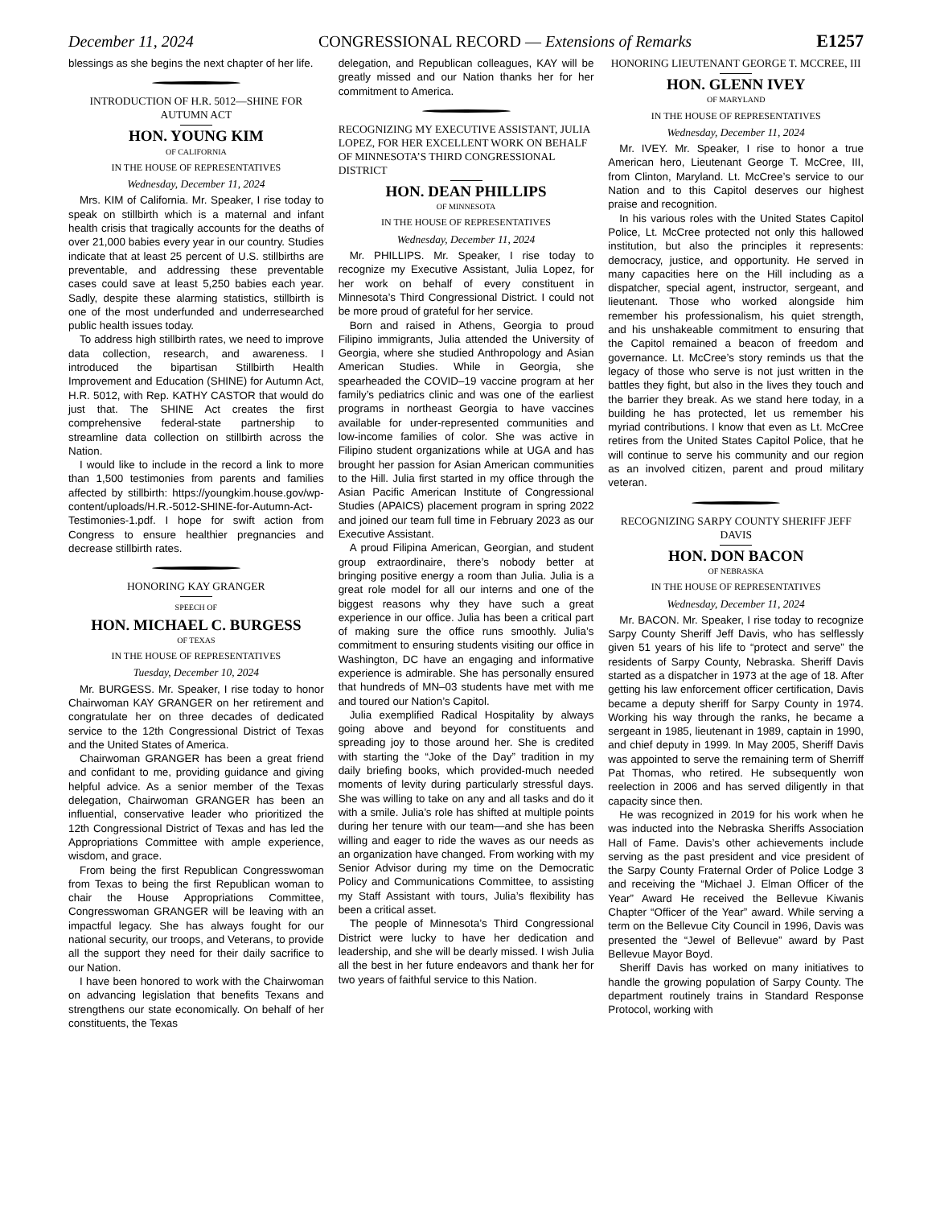December 11, 2024 CONGRESSIONAL RECORD — Extensions of Remarks E1257
blessings as she begins the next chapter of her life.
INTRODUCTION OF H.R. 5012—SHINE FOR AUTUMN ACT
HON. YOUNG KIM
OF CALIFORNIA
IN THE HOUSE OF REPRESENTATIVES
Wednesday, December 11, 2024
Mrs. KIM of California. Mr. Speaker, I rise today to speak on stillbirth which is a maternal and infant health crisis that tragically accounts for the deaths of over 21,000 babies every year in our country. Studies indicate that at least 25 percent of U.S. stillbirths are preventable, and addressing these preventable cases could save at least 5,250 babies each year. Sadly, despite these alarming statistics, stillbirth is one of the most underfunded and underresearched public health issues today.
To address high stillbirth rates, we need to improve data collection, research, and awareness. I introduced the bipartisan Stillbirth Health Improvement and Education (SHINE) for Autumn Act, H.R. 5012, with Rep. KATHY CASTOR that would do just that. The SHINE Act creates the first comprehensive federal-state partnership to streamline data collection on stillbirth across the Nation.
I would like to include in the record a link to more than 1,500 testimonies from parents and families affected by stillbirth: https://youngkim.house.gov/wp-content/uploads/H.R.-5012-SHINE-for-Autumn-Act-Testimonies-1.pdf. I hope for swift action from Congress to ensure healthier pregnancies and decrease stillbirth rates.
HONORING KAY GRANGER
SPEECH OF
HON. MICHAEL C. BURGESS
OF TEXAS
IN THE HOUSE OF REPRESENTATIVES
Tuesday, December 10, 2024
Mr. BURGESS. Mr. Speaker, I rise today to honor Chairwoman KAY GRANGER on her retirement and congratulate her on three decades of dedicated service to the 12th Congressional District of Texas and the United States of America.
Chairwoman GRANGER has been a great friend and confidant to me, providing guidance and giving helpful advice. As a senior member of the Texas delegation, Chairwoman GRANGER has been an influential, conservative leader who prioritized the 12th Congressional District of Texas and has led the Appropriations Committee with ample experience, wisdom, and grace.
From being the first Republican Congresswoman from Texas to being the first Republican woman to chair the House Appropriations Committee, Congresswoman GRANGER will be leaving with an impactful legacy. She has always fought for our national security, our troops, and Veterans, to provide all the support they need for their daily sacrifice to our Nation.
I have been honored to work with the Chairwoman on advancing legislation that benefits Texans and strengthens our state economically. On behalf of her constituents, the Texas
delegation, and Republican colleagues, KAY will be greatly missed and our Nation thanks her for her commitment to America.
RECOGNIZING MY EXECUTIVE ASSISTANT, JULIA LOPEZ, FOR HER EXCELLENT WORK ON BEHALF OF MINNESOTA’S THIRD CONGRESSIONAL DISTRICT
HON. DEAN PHILLIPS
OF MINNESOTA
IN THE HOUSE OF REPRESENTATIVES
Wednesday, December 11, 2024
Mr. PHILLIPS. Mr. Speaker, I rise today to recognize my Executive Assistant, Julia Lopez, for her work on behalf of every constituent in Minnesota’s Third Congressional District. I could not be more proud of grateful for her service.
Born and raised in Athens, Georgia to proud Filipino immigrants, Julia attended the University of Georgia, where she studied Anthropology and Asian American Studies. While in Georgia, she spearheaded the COVID–19 vaccine program at her family’s pediatrics clinic and was one of the earliest programs in northeast Georgia to have vaccines available for under-represented communities and low-income families of color. She was active in Filipino student organizations while at UGA and has brought her passion for Asian American communities to the Hill. Julia first started in my office through the Asian Pacific American Institute of Congressional Studies (APAICS) placement program in spring 2022 and joined our team full time in February 2023 as our Executive Assistant.
A proud Filipina American, Georgian, and student group extraordinaire, there’s nobody better at bringing positive energy a room than Julia. Julia is a great role model for all our interns and one of the biggest reasons why they have such a great experience in our office. Julia has been a critical part of making sure the office runs smoothly. Julia’s commitment to ensuring students visiting our office in Washington, DC have an engaging and informative experience is admirable. She has personally ensured that hundreds of MN–03 students have met with me and toured our Nation’s Capitol.
Julia exemplified Radical Hospitality by always going above and beyond for constituents and spreading joy to those around her. She is credited with starting the “Joke of the Day” tradition in my daily briefing books, which provided-much needed moments of levity during particularly stressful days. She was willing to take on any and all tasks and do it with a smile. Julia’s role has shifted at multiple points during her tenure with our team—and she has been willing and eager to ride the waves as our needs as an organization have changed. From working with my Senior Advisor during my time on the Democratic Policy and Communications Committee, to assisting my Staff Assistant with tours, Julia’s flexibility has been a critical asset.
The people of Minnesota’s Third Congressional District were lucky to have her dedication and leadership, and she will be dearly missed. I wish Julia all the best in her future endeavors and thank her for two years of faithful service to this Nation.
HONORING LIEUTENANT GEORGE T. MCCREE, III
HON. GLENN IVEY
OF MARYLAND
IN THE HOUSE OF REPRESENTATIVES
Wednesday, December 11, 2024
Mr. IVEY. Mr. Speaker, I rise to honor a true American hero, Lieutenant George T. McCree, III, from Clinton, Maryland. Lt. McCree’s service to our Nation and to this Capitol deserves our highest praise and recognition.
In his various roles with the United States Capitol Police, Lt. McCree protected not only this hallowed institution, but also the principles it represents: democracy, justice, and opportunity. He served in many capacities here on the Hill including as a dispatcher, special agent, instructor, sergeant, and lieutenant. Those who worked alongside him remember his professionalism, his quiet strength, and his unshakeable commitment to ensuring that the Capitol remained a beacon of freedom and governance. Lt. McCree’s story reminds us that the legacy of those who serve is not just written in the battles they fight, but also in the lives they touch and the barrier they break. As we stand here today, in a building he has protected, let us remember his myriad contributions. I know that even as Lt. McCree retires from the United States Capitol Police, that he will continue to serve his community and our region as an involved citizen, parent and proud military veteran.
RECOGNIZING SARPY COUNTY SHERIFF JEFF DAVIS
HON. DON BACON
OF NEBRASKA
IN THE HOUSE OF REPRESENTATIVES
Wednesday, December 11, 2024
Mr. BACON. Mr. Speaker, I rise today to recognize Sarpy County Sheriff Jeff Davis, who has selflessly given 51 years of his life to “protect and serve” the residents of Sarpy County, Nebraska. Sheriff Davis started as a dispatcher in 1973 at the age of 18. After getting his law enforcement officer certification, Davis became a deputy sheriff for Sarpy County in 1974. Working his way through the ranks, he became a sergeant in 1985, lieutenant in 1989, captain in 1990, and chief deputy in 1999. In May 2005, Sheriff Davis was appointed to serve the remaining term of Sherriff Pat Thomas, who retired. He subsequently won reelection in 2006 and has served diligently in that capacity since then.
He was recognized in 2019 for his work when he was inducted into the Nebraska Sheriffs Association Hall of Fame. Davis’s other achievements include serving as the past president and vice president of the Sarpy County Fraternal Order of Police Lodge 3 and receiving the “Michael J. Elman Officer of the Year” Award He received the Bellevue Kiwanis Chapter “Officer of the Year” award. While serving a term on the Bellevue City Council in 1996, Davis was presented the “Jewel of Bellevue” award by Past Bellevue Mayor Boyd.
Sheriff Davis has worked on many initiatives to handle the growing population of Sarpy County. The department routinely trains in Standard Response Protocol, working with